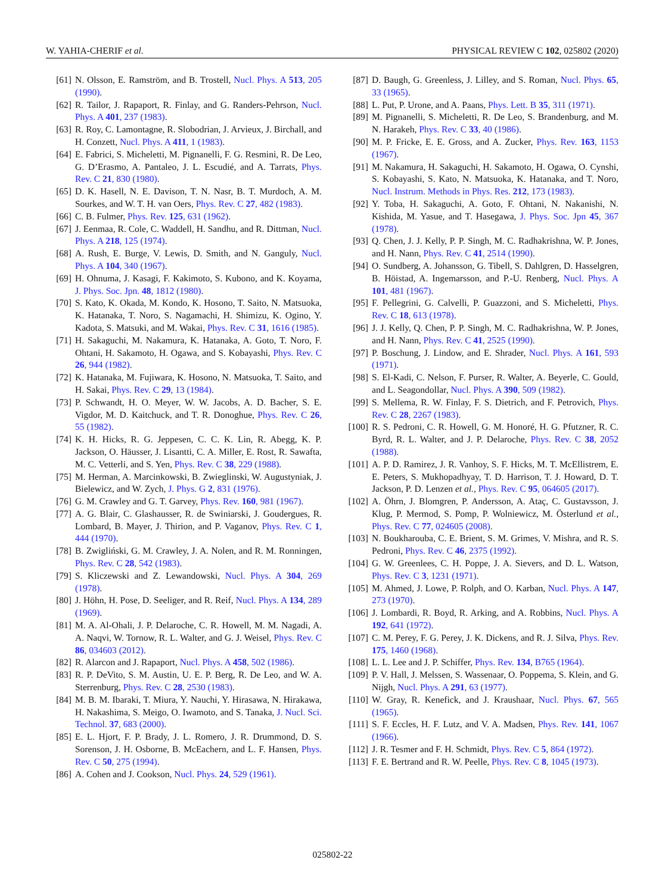W. YAHIA-CHERIF et al. PHYSICAL REVIEW C 102, 025802 (2020)
[61] N. Olsson, E. Ramström, and B. Trostell, Nucl. Phys. A 513, 205 (1990).
[62] R. Tailor, J. Rapaport, R. Finlay, and G. Randers-Pehrson, Nucl. Phys. A 401, 237 (1983).
[63] R. Roy, C. Lamontagne, R. Slobodrian, J. Arvieux, J. Birchall, and H. Conzett, Nucl. Phys. A 411, 1 (1983).
[64] E. Fabrici, S. Micheletti, M. Pignanelli, F. G. Resmini, R. De Leo, G. D’Erasmo, A. Pantaleo, J. L. Escudié, and A. Tarrats, Phys. Rev. C 21, 830 (1980).
[65] D. K. Hasell, N. E. Davison, T. N. Nasr, B. T. Murdoch, A. M. Sourkes, and W. T. H. van Oers, Phys. Rev. C 27, 482 (1983).
[66] C. B. Fulmer, Phys. Rev. 125, 631 (1962).
[67] J. Eenmaa, R. Cole, C. Waddell, H. Sandhu, and R. Dittman, Nucl. Phys. A 218, 125 (1974).
[68] A. Rush, E. Burge, V. Lewis, D. Smith, and N. Ganguly, Nucl. Phys. A 104, 340 (1967).
[69] H. Ohnuma, J. Kasagi, F. Kakimoto, S. Kubono, and K. Koyama, J. Phys. Soc. Jpn. 48, 1812 (1980).
[70] S. Kato, K. Okada, M. Kondo, K. Hosono, T. Saito, N. Matsuoka, K. Hatanaka, T. Noro, S. Nagamachi, H. Shimizu, K. Ogino, Y. Kadota, S. Matsuki, and M. Wakai, Phys. Rev. C 31, 1616 (1985).
[71] H. Sakaguchi, M. Nakamura, K. Hatanaka, A. Goto, T. Noro, F. Ohtani, H. Sakamoto, H. Ogawa, and S. Kobayashi, Phys. Rev. C 26, 944 (1982).
[72] K. Hatanaka, M. Fujiwara, K. Hosono, N. Matsuoka, T. Saito, and H. Sakai, Phys. Rev. C 29, 13 (1984).
[73] P. Schwandt, H. O. Meyer, W. W. Jacobs, A. D. Bacher, S. E. Vigdor, M. D. Kaitchuck, and T. R. Donoghue, Phys. Rev. C 26, 55 (1982).
[74] K. H. Hicks, R. G. Jeppesen, C. C. K. Lin, R. Abegg, K. P. Jackson, O. Häusser, J. Lisantti, C. A. Miller, E. Rost, R. Sawafta, M. C. Vetterli, and S. Yen, Phys. Rev. C 38, 229 (1988).
[75] M. Herman, A. Marcinkowski, B. Zwieglinski, W. Augustyniak, J. Bielewicz, and W. Zych, J. Phys. G 2, 831 (1976).
[76] G. M. Crawley and G. T. Garvey, Phys. Rev. 160, 981 (1967).
[77] A. G. Blair, C. Glashausser, R. de Swiniarski, J. Goudergues, R. Lombard, B. Mayer, J. Thirion, and P. Vaganov, Phys. Rev. C 1, 444 (1970).
[78] B. Zwigliński, G. M. Crawley, J. A. Nolen, and R. M. Ronningen, Phys. Rev. C 28, 542 (1983).
[79] S. Kliczewski and Z. Lewandowski, Nucl. Phys. A 304, 269 (1978).
[80] J. Höhn, H. Pose, D. Seeliger, and R. Reif, Nucl. Phys. A 134, 289 (1969).
[81] M. A. Al-Ohali, J. P. Delaroche, C. R. Howell, M. M. Nagadi, A. A. Naqvi, W. Tornow, R. L. Walter, and G. J. Weisel, Phys. Rev. C 86, 034603 (2012).
[82] R. Alarcon and J. Rapaport, Nucl. Phys. A 458, 502 (1986).
[83] R. P. DeVito, S. M. Austin, U. E. P. Berg, R. De Leo, and W. A. Sterrenburg, Phys. Rev. C 28, 2530 (1983).
[84] M. B. M. Ibaraki, T. Miura, Y. Nauchi, Y. Hirasawa, N. Hirakawa, H. Nakashima, S. Meigo, O. Iwamoto, and S. Tanaka, J. Nucl. Sci. Technol. 37, 683 (2000).
[85] E. L. Hjort, F. P. Brady, J. L. Romero, J. R. Drummond, D. S. Sorenson, J. H. Osborne, B. McEachern, and L. F. Hansen, Phys. Rev. C 50, 275 (1994).
[86] A. Cohen and J. Cookson, Nucl. Phys. 24, 529 (1961).
[87] D. Baugh, G. Greenless, J. Lilley, and S. Roman, Nucl. Phys. 65, 33 (1965).
[88] L. Put, P. Urone, and A. Paans, Phys. Lett. B 35, 311 (1971).
[89] M. Pignanelli, S. Micheletti, R. De Leo, S. Brandenburg, and M. N. Harakeh, Phys. Rev. C 33, 40 (1986).
[90] M. P. Fricke, E. E. Gross, and A. Zucker, Phys. Rev. 163, 1153 (1967).
[91] M. Nakamura, H. Sakaguchi, H. Sakamoto, H. Ogawa, O. Cynshi, S. Kobayashi, S. Kato, N. Matsuoka, K. Hatanaka, and T. Noro, Nucl. Instrum. Methods in Phys. Res. 212, 173 (1983).
[92] Y. Toba, H. Sakaguchi, A. Goto, F. Ohtani, N. Nakanishi, N. Kishida, M. Yasue, and T. Hasegawa, J. Phys. Soc. Jpn 45, 367 (1978).
[93] Q. Chen, J. J. Kelly, P. P. Singh, M. C. Radhakrishna, W. P. Jones, and H. Nann, Phys. Rev. C 41, 2514 (1990).
[94] O. Sundberg, A. Johansson, G. Tibell, S. Dahlgren, D. Hasselgren, B. Höistad, A. Ingemarsson, and P.-U. Renberg, Nucl. Phys. A 101, 481 (1967).
[95] F. Pellegrini, G. Calvelli, P. Guazzoni, and S. Micheletti, Phys. Rev. C 18, 613 (1978).
[96] J. J. Kelly, Q. Chen, P. P. Singh, M. C. Radhakrishna, W. P. Jones, and H. Nann, Phys. Rev. C 41, 2525 (1990).
[97] P. Boschung, J. Lindow, and E. Shrader, Nucl. Phys. A 161, 593 (1971).
[98] S. El-Kadi, C. Nelson, F. Purser, R. Walter, A. Beyerle, C. Gould, and L. Seagondollar, Nucl. Phys. A 390, 509 (1982).
[99] S. Mellema, R. W. Finlay, F. S. Dietrich, and F. Petrovich, Phys. Rev. C 28, 2267 (1983).
[100] R. S. Pedroni, C. R. Howell, G. M. Honoré, H. G. Pfutzner, R. C. Byrd, R. L. Walter, and J. P. Delaroche, Phys. Rev. C 38, 2052 (1988).
[101] A. P. D. Ramirez, J. R. Vanhoy, S. F. Hicks, M. T. McEllistrem, E. E. Peters, S. Mukhopadhyay, T. D. Harrison, T. J. Howard, D. T. Jackson, P. D. Lenzen et al., Phys. Rev. C 95, 064605 (2017).
[102] A. Öhrn, J. Blomgren, P. Andersson, A. Ataç, C. Gustavsson, J. Klug, P. Mermod, S. Pomp, P. Wolniewicz, M. Österlund et al., Phys. Rev. C 77, 024605 (2008).
[103] N. Boukharouba, C. E. Brient, S. M. Grimes, V. Mishra, and R. S. Pedroni, Phys. Rev. C 46, 2375 (1992).
[104] G. W. Greenlees, C. H. Poppe, J. A. Sievers, and D. L. Watson, Phys. Rev. C 3, 1231 (1971).
[105] M. Ahmed, J. Lowe, P. Rolph, and O. Karban, Nucl. Phys. A 147, 273 (1970).
[106] J. Lombardi, R. Boyd, R. Arking, and A. Robbins, Nucl. Phys. A 192, 641 (1972).
[107] C. M. Perey, F. G. Perey, J. K. Dickens, and R. J. Silva, Phys. Rev. 175, 1460 (1968).
[108] L. L. Lee and J. P. Schiffer, Phys. Rev. 134, B765 (1964).
[109] P. V. Hall, J. Melssen, S. Wassenaar, O. Poppema, S. Klein, and G. Nijgh, Nucl. Phys. A 291, 63 (1977).
[110] W. Gray, R. Kenefick, and J. Kraushaar, Nucl. Phys. 67, 565 (1965).
[111] S. F. Eccles, H. F. Lutz, and V. A. Madsen, Phys. Rev. 141, 1067 (1966).
[112] J. R. Tesmer and F. H. Schmidt, Phys. Rev. C 5, 864 (1972).
[113] F. E. Bertrand and R. W. Peelle, Phys. Rev. C 8, 1045 (1973).
025802-22